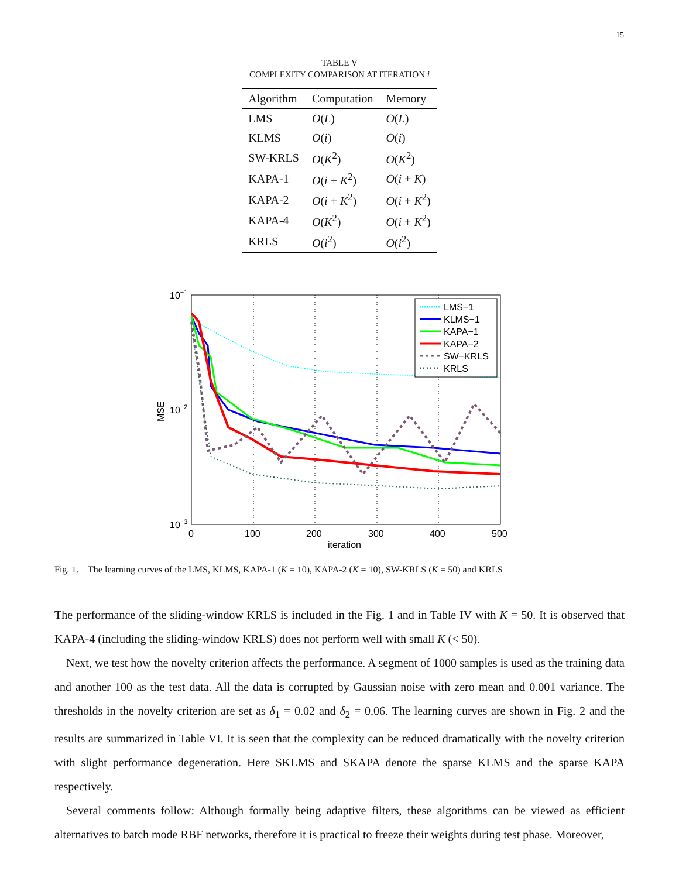15
TABLE V
COMPLEXITY COMPARISON AT ITERATION i
| Algorithm | Computation | Memory |
| --- | --- | --- |
| LMS | O ( L ) | O ( L ) |
| KLMS | O ( i ) | O ( i ) |
| SW-KRLS | O ( K<sup>2</sup>) | O ( K<sup>2</sup>) |
| KAPA-1 | O ( i + K<sup>2</sup>) | O ( i + K ) |
| KAPA-2 | O ( i + K<sup>2</sup>) | O ( i + K<sup>2</sup>) |
| KAPA-4 | O ( K<sup>2</sup>) | O ( i + K<sup>2</sup>) |
| KRLS | O ( i<sup>2</sup>) | O ( i<sup>2</sup>) |
10−1
10−2
10−3
0
100
200
300
400
500
iteration
MSE
LMS−1
KLMS−1
KAPA−1
KAPA−2
SW−KRLS
KRLS
Fig. 1. The learning curves of the LMS, KLMS, KAPA-1 (K = 10), KAPA-2 (K = 10), SW-KRLS (K = 50) and KRLS
The performance of the sliding-window KRLS is included in the Fig. 1 and in Table IV with K = 50. It is observed that KAPA-4 (including the sliding-window KRLS) does not perform well with small K (< 50).
Next, we test how the novelty criterion affects the performance. A segment of 1000 samples is used as the training data and another 100 as the test data. All the data is corrupted by Gaussian noise with zero mean and 0.001 variance. The thresholds in the novelty criterion are set as δ<sub>1</sub> = 0.02 and δ<sub>2</sub> = 0.06. The learning curves are shown in Fig. 2 and the results are summarized in Table VI. It is seen that the complexity can be reduced dramatically with the novelty criterion with slight performance degeneration. Here SKLMS and SKAPA denote the sparse KLMS and the sparse KAPA respectively.
Several comments follow: Although formally being adaptive filters, these algorithms can be viewed as efficient alternatives to batch mode RBF networks, therefore it is practical to freeze their weights during test phase. Moreover,